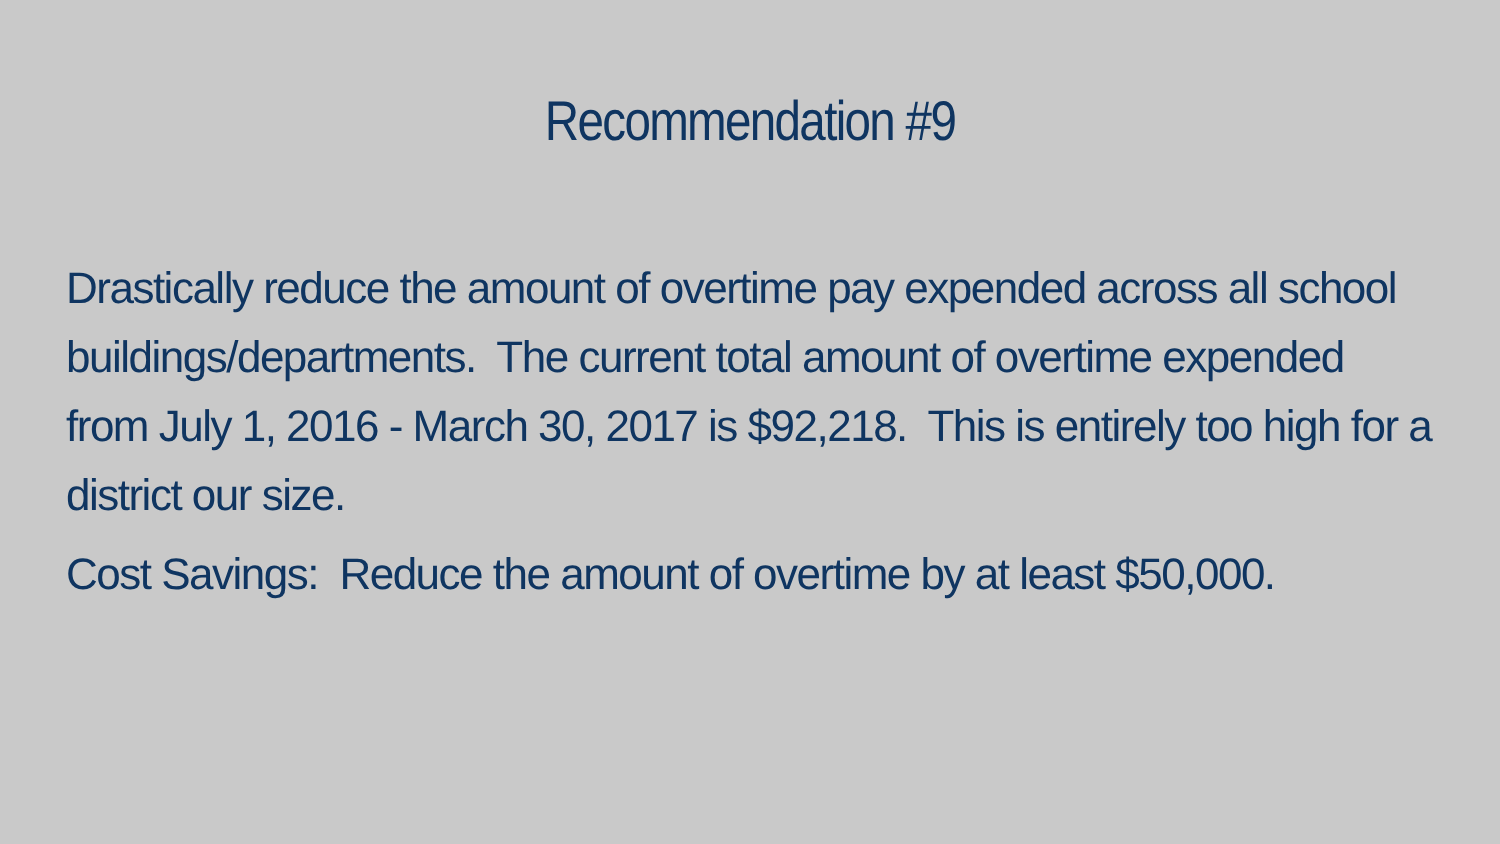Recommendation #9
Drastically reduce the amount of overtime pay expended across all school buildings/departments. The current total amount of overtime expended from July 1, 2016 - March 30, 2017 is $92,218. This is entirely too high for a district our size.
Cost Savings: Reduce the amount of overtime by at least $50,000.